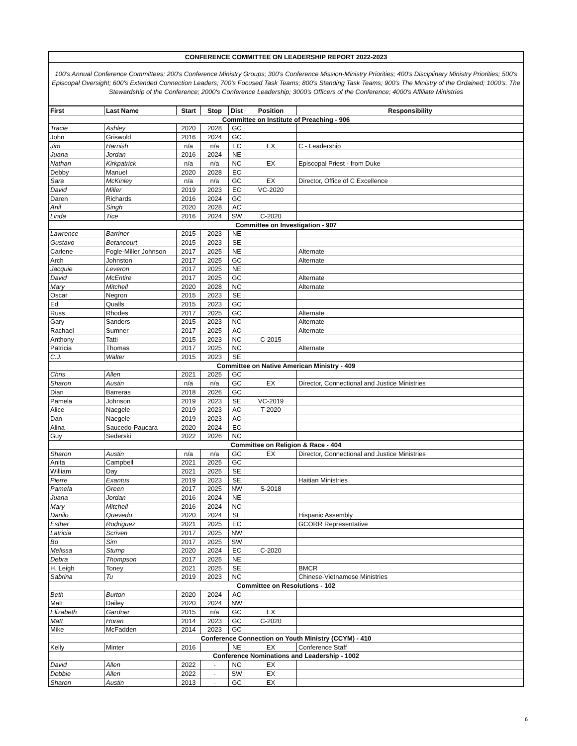CONFERENCE COMMITTEE ON LEADERSHIP REPORT 2022-2023
100's Annual Conference Committees; 200's Conference Ministry Groups; 300's Conference Mission-Ministry Priorities; 400's Disciplinary Ministry Priorities; 500's Episcopal Oversight; 600's Extended Connection Leaders; 700's Focused Task Teams; 800's Standing Task Teams; 900's The Ministry of the Ordained; 1000's, The Stewardship of the Conference; 2000's Conference Leadership; 3000's Officers of the Conference; 4000's Affiliate Ministries
| First | Last Name | Start | Stop | Dist | Position | Responsibility |
| --- | --- | --- | --- | --- | --- | --- |
| Committee on Institute of Preaching - 906 | | | | | | |
| Tracie | Ashley | 2020 | 2028 | GC | | |
| John | Griswold | 2016 | 2024 | GC | | |
| Jim | Harnish | n/a | n/a | EC | EX | C - Leadership |
| Juana | Jordan | 2016 | 2024 | NE | | |
| Nathan | Kirkpatrick | n/a | n/a | NC | EX | Episcopal Priest - from Duke |
| Debby | Manuel | 2020 | 2028 | EC | | |
| Sara | McKinley | n/a | n/a | GC | EX | Director, Office of C Excellence |
| David | Miller | 2019 | 2023 | EC | VC-2020 | |
| Daren | Richards | 2016 | 2024 | GC | | |
| Anil | Singh | 2020 | 2028 | AC | | |
| Linda | Tice | 2016 | 2024 | SW | C-2020 | |
| Committee on Investigation - 907 | | | | | | |
| Lawrence | Barriner | 2015 | 2023 | NE | | |
| Gustavo | Betancourt | 2015 | 2023 | SE | | |
| Carlene | Fogle-Miller Johnson | 2017 | 2025 | NE | | Alternate |
| Arch | Johnston | 2017 | 2025 | GC | | Alternate |
| Jacquie | Leveron | 2017 | 2025 | NE | | |
| David | McEntire | 2017 | 2025 | GC | | Alternate |
| Mary | Mitchell | 2020 | 2028 | NC | | Alternate |
| Oscar | Negron | 2015 | 2023 | SE | | |
| Ed | Qualls | 2015 | 2023 | GC | | |
| Russ | Rhodes | 2017 | 2025 | GC | | Alternate |
| Gary | Sanders | 2015 | 2023 | NC | | Alternate |
| Rachael | Sumner | 2017 | 2025 | AC | | Alternate |
| Anthony | Tatti | 2015 | 2023 | NC | C-2015 | |
| Patricia | Thomas | 2017 | 2025 | NC | | Alternate |
| C.J. | Walter | 2015 | 2023 | SE | | |
| Committee on Native American Ministry - 409 | | | | | | |
| Chris | Allen | 2021 | 2025 | GC | | |
| Sharon | Austin | n/a | n/a | GC | EX | Director, Connectional and Justice Ministries |
| Dian | Barreras | 2018 | 2026 | GC | | |
| Pamela | Johnson | 2019 | 2023 | SE | VC-2019 | |
| Alice | Naegele | 2019 | 2023 | AC | T-2020 | |
| Dan | Naegele | 2019 | 2023 | AC | | |
| Alina | Saucedo-Paucara | 2020 | 2024 | EC | | |
| Guy | Sederski | 2022 | 2026 | NC | | |
| Committee on Religion & Race - 404 | | | | | | |
| Sharon | Austin | n/a | n/a | GC | EX | Director, Connectional and Justice Ministries |
| Anita | Campbell | 2021 | 2025 | GC | | |
| William | Day | 2021 | 2025 | SE | | |
| Pierre | Exantus | 2019 | 2023 | SE | | Haitian Ministries |
| Pamela | Green | 2017 | 2025 | NW | S-2018 | |
| Juana | Jordan | 2016 | 2024 | NE | | |
| Mary | Mitchell | 2016 | 2024 | NC | | |
| Danilo | Quevedo | 2020 | 2024 | SE | | Hispanic Assembly |
| Esther | Rodriguez | 2021 | 2025 | EC | | GCORR Representative |
| Latricia | Scriven | 2017 | 2025 | NW | | |
| Bo | Sim | 2017 | 2025 | SW | | |
| Melissa | Stump | 2020 | 2024 | EC | C-2020 | |
| Debra | Thompson | 2017 | 2025 | NE | | |
| H. Leigh | Toney | 2021 | 2025 | SE | | BMCR |
| Sabrina | Tu | 2019 | 2023 | NC | | Chinese-Vietnamese Ministries |
| Committee on Resolutions - 102 | | | | | | |
| Beth | Burton | 2020 | 2024 | AC | | |
| Matt | Dailey | 2020 | 2024 | NW | | |
| Elizabeth | Gardner | 2015 | n/a | GC | EX | |
| Matt | Horan | 2014 | 2023 | GC | C-2020 | |
| Mike | McFadden | 2014 | 2023 | GC | | |
| Conference Connection on Youth Ministry (CCYM) - 410 | | | | | | |
| Kelly | Minter | 2016 | | NE | EX | Conference Staff |
| Conference Nominations and Leadership - 1002 | | | | | | |
| David | Allen | 2022 | - | NC | EX | |
| Debbie | Allen | 2022 | - | SW | EX | |
| Sharon | Austin | 2013 | - | GC | EX | |
6